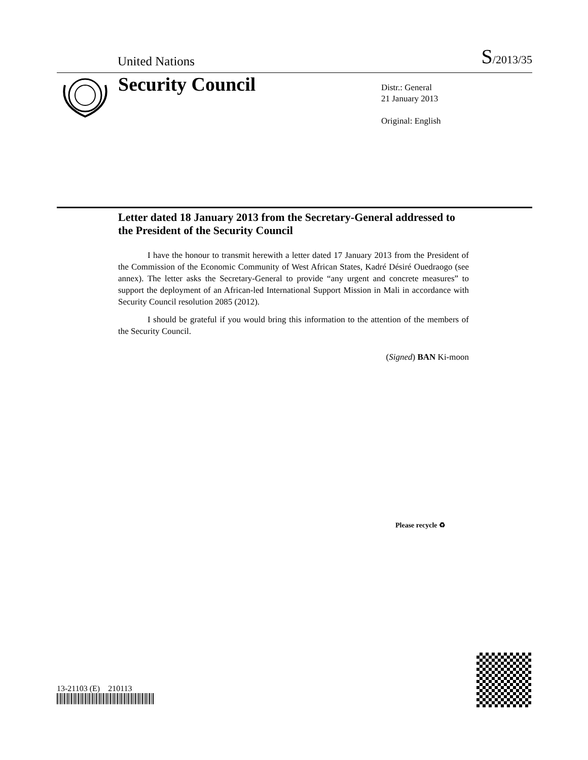United Nations S/2013/35
Security Council
Distr.: General
21 January 2013
Original: English
Letter dated 18 January 2013 from the Secretary-General addressed to the President of the Security Council
I have the honour to transmit herewith a letter dated 17 January 2013 from the President of the Commission of the Economic Community of West African States, Kadré Désiré Ouedraogo (see annex). The letter asks the Secretary-General to provide “any urgent and concrete measures” to support the deployment of an African-led International Support Mission in Mali in accordance with Security Council resolution 2085 (2012).
I should be grateful if you would bring this information to the attention of the members of the Security Council.
(Signed) BAN Ki-moon
13-21103 (E) 210113
Please recycle ♻